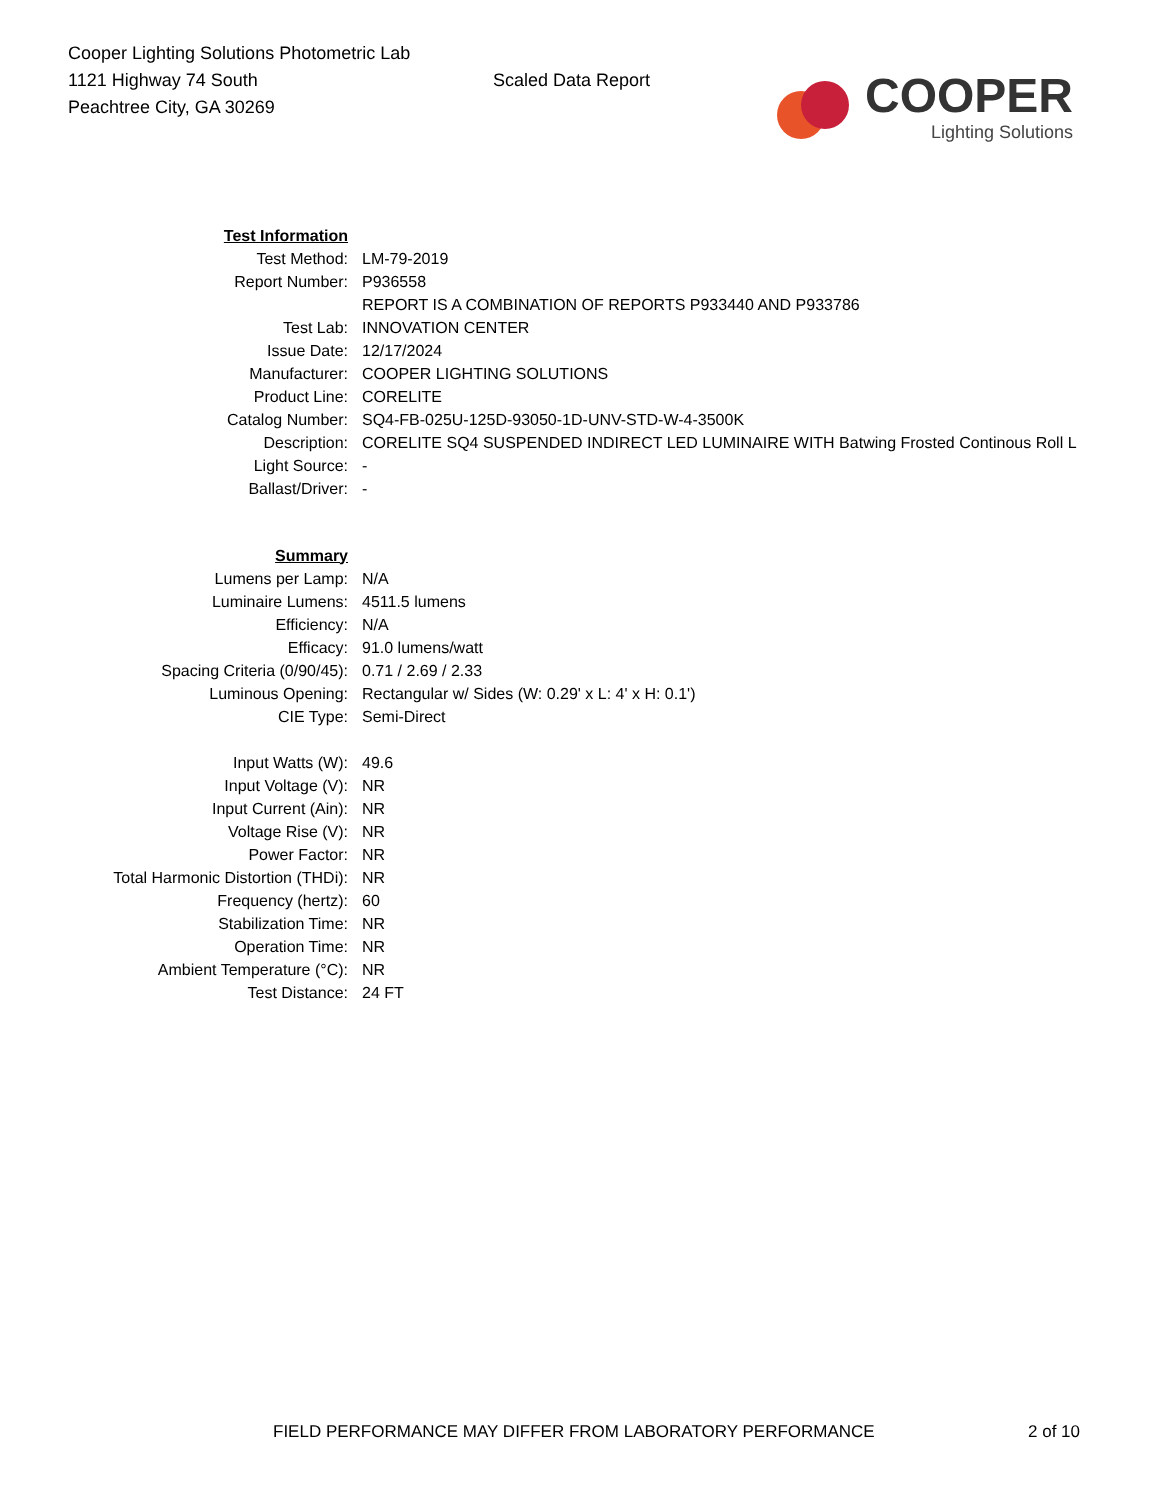Cooper Lighting Solutions Photometric Lab
1121 Highway 74 South
Peachtree City, GA 30269
Scaled Data Report
COOPER
Lighting Solutions
| Test Information | |
| Test Method: | LM-79-2019 |
| Report Number: | P936558 |
| | REPORT IS A COMBINATION OF REPORTS P933440 AND P933786 |
| Test Lab: | INNOVATION CENTER |
| Issue Date: | 12/17/2024 |
| Manufacturer: | COOPER LIGHTING SOLUTIONS |
| Product Line: | CORELITE |
| Catalog Number: | SQ4-FB-025U-125D-93050-1D-UNV-STD-W-4-3500K |
| Description: | CORELITE SQ4 SUSPENDED INDIRECT LED LUMINAIRE WITH Batwing Frosted Continous Roll L |
| Light Source: | - |
| Ballast/Driver: | - |
| Summary | |
| Lumens per Lamp: | N/A |
| Luminaire Lumens: | 4511.5 lumens |
| Efficiency: | N/A |
| Efficacy: | 91.0 lumens/watt |
| Spacing Criteria (0/90/45): | 0.71 / 2.69 / 2.33 |
| Luminous Opening: | Rectangular w/ Sides (W: 0.29' x L: 4' x H: 0.1') |
| CIE Type: | Semi-Direct |
| Input Watts (W): | 49.6 |
| Input Voltage (V): | NR |
| Input Current (Ain): | NR |
| Voltage Rise (V): | NR |
| Power Factor: | NR |
| Total Harmonic Distortion (THDi): | NR |
| Frequency (hertz): | 60 |
| Stabilization Time: | NR |
| Operation Time: | NR |
| Ambient Temperature (°C): | NR |
| Test Distance: | 24 FT |
FIELD PERFORMANCE MAY DIFFER FROM LABORATORY PERFORMANCE 2 of 10